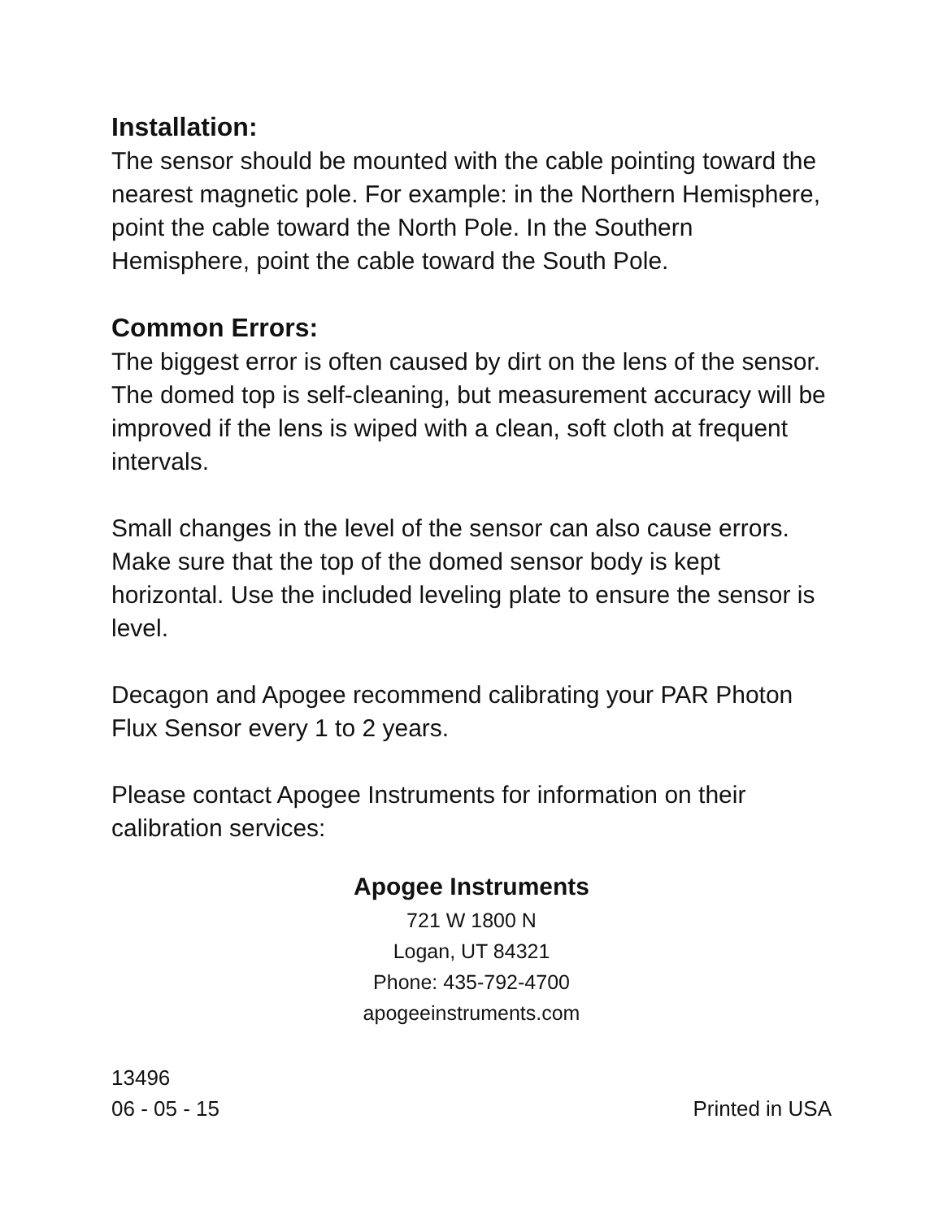Installation:
The sensor should be mounted with the cable pointing toward the nearest magnetic pole. For example: in the Northern Hemisphere, point the cable toward the North Pole. In the Southern Hemisphere, point the cable toward the South Pole.
Common Errors:
The biggest error is often caused by dirt on the lens of the sensor. The domed top is self-cleaning, but measurement accuracy will be improved if the lens is wiped with a clean, soft cloth at frequent intervals.
Small changes in the level of the sensor can also cause errors. Make sure that the top of the domed sensor body is kept horizontal. Use the included leveling plate to ensure the sensor is level.
Decagon and Apogee recommend calibrating your PAR Photon Flux Sensor every 1 to 2 years.
Please contact Apogee Instruments for information on their calibration services:
Apogee Instruments
721 W 1800 N
Logan, UT 84321
Phone: 435-792-4700
apogeeinstruments.com
13496
06 - 05 - 15
Printed in USA